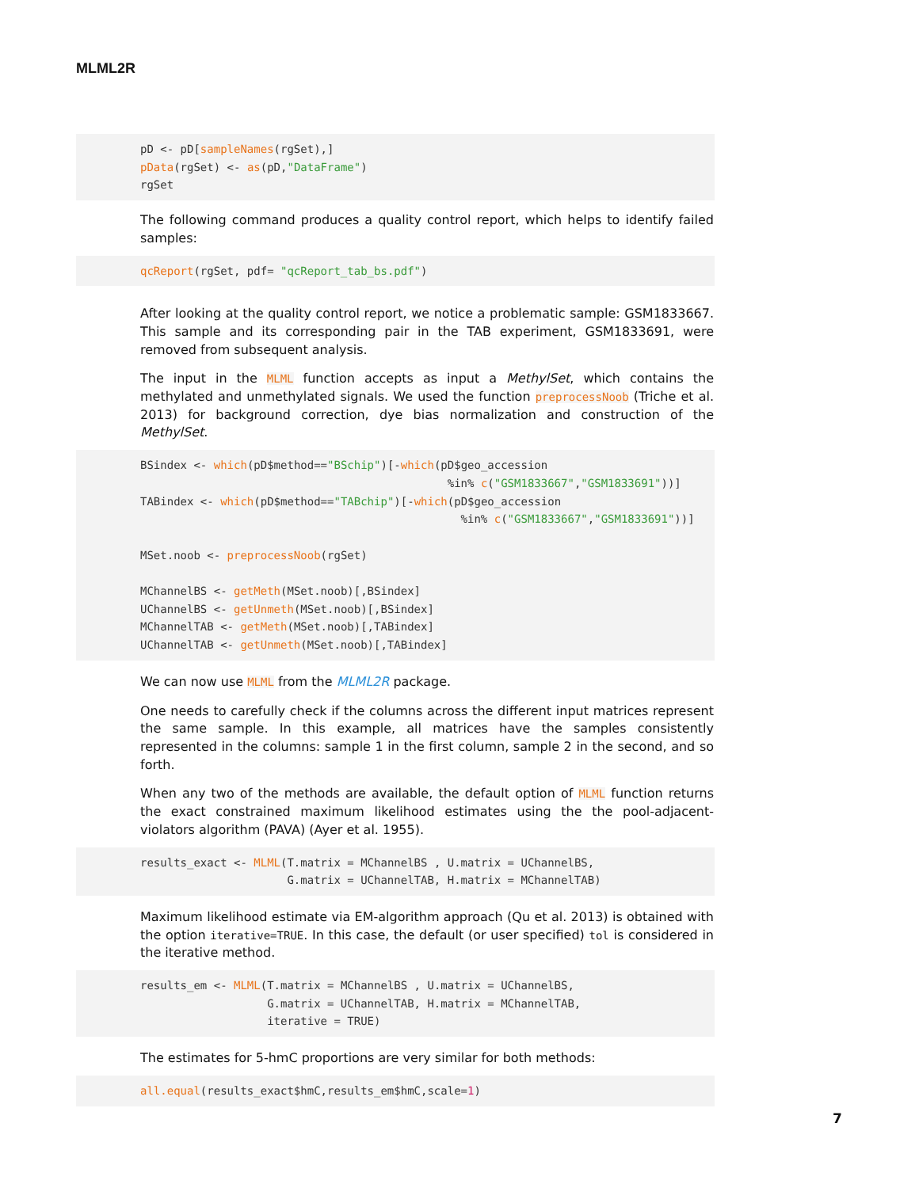MLML2R
pD <- pD[sampleNames(rgSet),]
pData(rgSet) <- as(pD,"DataFrame")
rgSet
The following command produces a quality control report, which helps to identify failed samples:
qcReport(rgSet, pdf= "qcReport_tab_bs.pdf")
After looking at the quality control report, we notice a problematic sample: GSM1833667. This sample and its corresponding pair in the TAB experiment, GSM1833691, were removed from subsequent analysis.
The input in the MLML function accepts as input a MethylSet, which contains the methylated and unmethylated signals. We used the function preprocessNoob (Triche et al. 2013) for background correction, dye bias normalization and construction of the MethylSet.
BSindex <- which(pD$method=="BSchip")[-which(pD$geo_accession
                                              %in% c("GSM1833667","GSM1833691"))]
TABindex <- which(pD$method=="TABchip")[-which(pD$geo_accession
                                                %in% c("GSM1833667","GSM1833691"))]

MSet.noob <- preprocessNoob(rgSet)

MChannelBS <- getMeth(MSet.noob)[,BSindex]
UChannelBS <- getUnmeth(MSet.noob)[,BSindex]
MChannelTAB <- getMeth(MSet.noob)[,TABindex]
UChannelTAB <- getUnmeth(MSet.noob)[,TABindex]
We can now use MLML from the MLML2R package.
One needs to carefully check if the columns across the different input matrices represent the same sample. In this example, all matrices have the samples consistently represented in the columns: sample 1 in the first column, sample 2 in the second, and so forth.
When any two of the methods are available, the default option of MLML function returns the exact constrained maximum likelihood estimates using the the pool-adjacent-violators algorithm (PAVA) (Ayer et al. 1955).
results_exact <- MLML(T.matrix = MChannelBS , U.matrix = UChannelBS,
                      G.matrix = UChannelTAB, H.matrix = MChannelTAB)
Maximum likelihood estimate via EM-algorithm approach (Qu et al. 2013) is obtained with the option iterative=TRUE. In this case, the default (or user specified) tol is considered in the iterative method.
results_em <- MLML(T.matrix = MChannelBS , U.matrix = UChannelBS,
                   G.matrix = UChannelTAB, H.matrix = MChannelTAB,
                   iterative = TRUE)
The estimates for 5-hmC proportions are very similar for both methods:
all.equal(results_exact$hmC,results_em$hmC,scale=1)
7